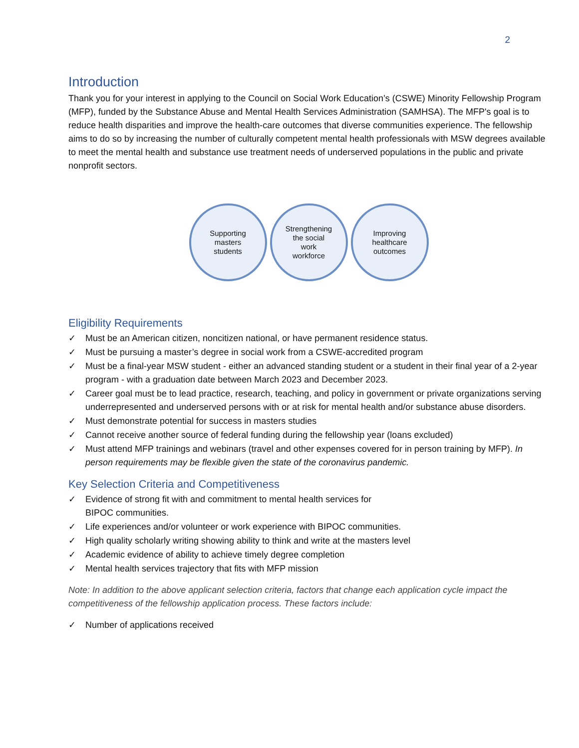2
Introduction
Thank you for your interest in applying to the Council on Social Work Education’s (CSWE) Minority Fellowship Program (MFP), funded by the Substance Abuse and Mental Health Services Administration (SAMHSA). The MFP's goal is to reduce health disparities and improve the health-care outcomes that diverse communities experience. The fellowship aims to do so by increasing the number of culturally competent mental health professionals with MSW degrees available to meet the mental health and substance use treatment needs of underserved populations in the public and private nonprofit sectors.
Supporting
masters
students
Strengthening
the social
work
workforce
Improving
healthcare
outcomes
Eligibility Requirements
✓ Must be an American citizen, noncitizen national, or have permanent residence status.
✓ Must be pursuing a master’s degree in social work from a CSWE-accredited program
✓ Must be a final-year MSW student - either an advanced standing student or a student in their final year of a 2-year program - with a graduation date between March 2023 and December 2023.
✓ Career goal must be to lead practice, research, teaching, and policy in government or private organizations serving underrepresented and underserved persons with or at risk for mental health and/or substance abuse disorders.
✓ Must demonstrate potential for success in masters studies
✓ Cannot receive another source of federal funding during the fellowship year (loans excluded)
✓ Must attend MFP trainings and webinars (travel and other expenses covered for in person training by MFP). In person requirements may be flexible given the state of the coronavirus pandemic.
Key Selection Criteria and Competitiveness
✓ Evidence of strong fit with and commitment to mental health services for
BIPOC communities.
✓ Life experiences and/or volunteer or work experience with BIPOC communities.
✓ High quality scholarly writing showing ability to think and write at the masters level
✓ Academic evidence of ability to achieve timely degree completion
✓ Mental health services trajectory that fits with MFP mission
Note: In addition to the above applicant selection criteria, factors that change each application cycle impact the competitiveness of the fellowship application process. These factors include:
✓ Number of applications received